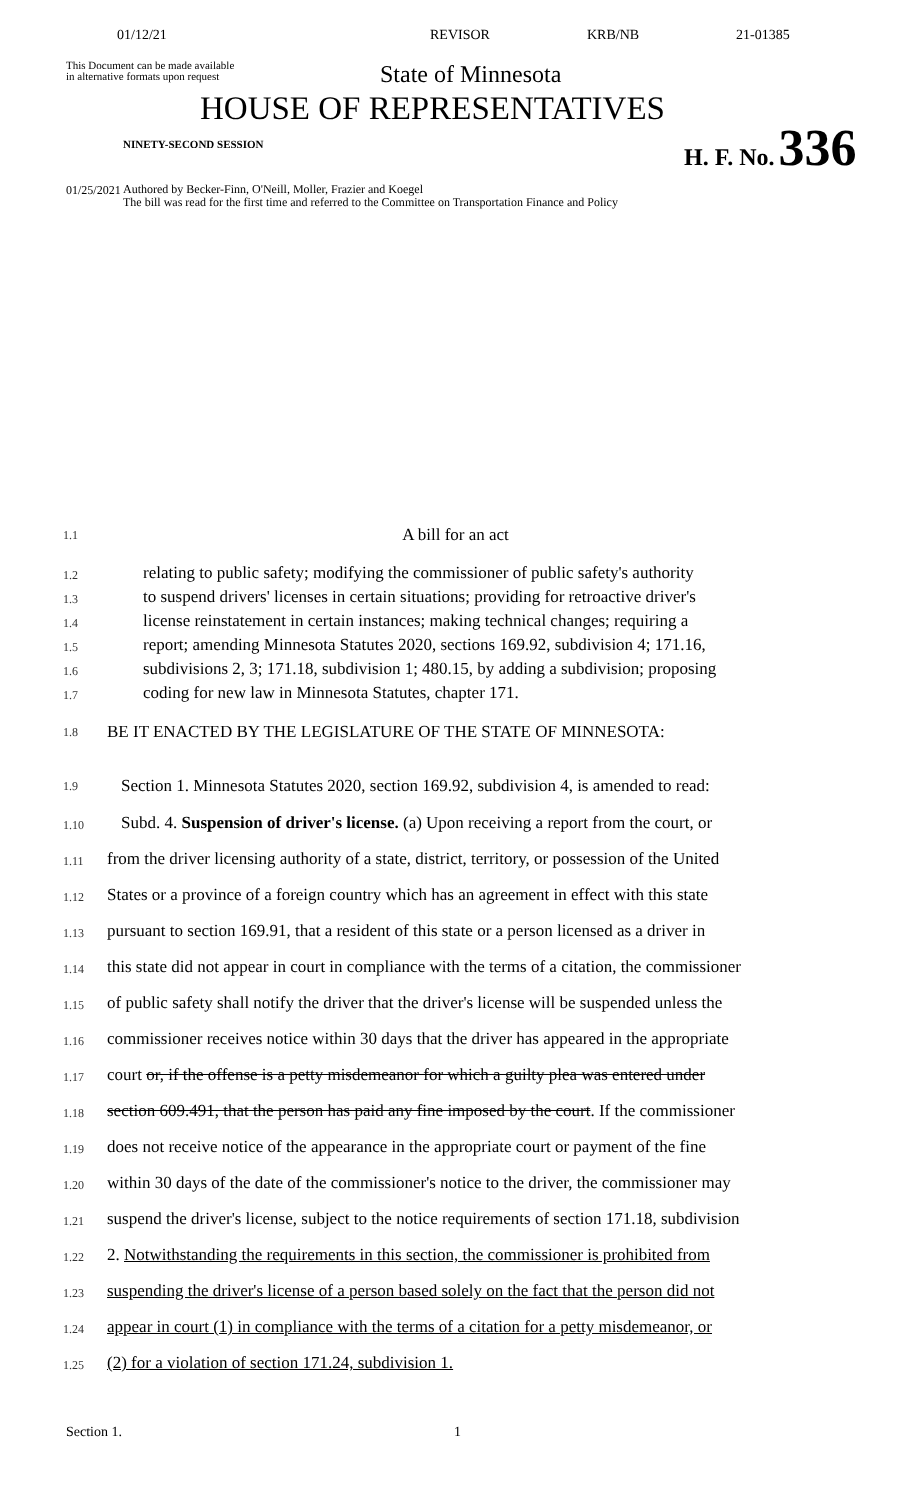01/12/21 REVISOR KRB/NB 21-01385
This Document can be made available
in alternative formats upon request
State of Minnesota
HOUSE OF REPRESENTATIVES
NINETY-SECOND SESSION
H. F. No. 336
01/25/2021
Authored by Becker-Finn, O'Neill, Moller, Frazier and Koegel
The bill was read for the first time and referred to the Committee on Transportation Finance and Policy
1.1
A bill for an act
1.2
relating to public safety; modifying the commissioner of public safety's authority
1.3
to suspend drivers' licenses in certain situations; providing for retroactive driver's
1.4
license reinstatement in certain instances; making technical changes; requiring a
1.5
report; amending Minnesota Statutes 2020, sections 169.92, subdivision 4; 171.16,
1.6
subdivisions 2, 3; 171.18, subdivision 1; 480.15, by adding a subdivision; proposing
1.7
coding for new law in Minnesota Statutes, chapter 171.
1.8
BE IT ENACTED BY THE LEGISLATURE OF THE STATE OF MINNESOTA:
1.9
Section 1. Minnesota Statutes 2020, section 169.92, subdivision 4, is amended to read:
1.10
Subd. 4. Suspension of driver's license. (a) Upon receiving a report from the court, or
1.11
from the driver licensing authority of a state, district, territory, or possession of the United
1.12
States or a province of a foreign country which has an agreement in effect with this state
1.13
pursuant to section 169.91, that a resident of this state or a person licensed as a driver in
1.14
this state did not appear in court in compliance with the terms of a citation, the commissioner
1.15
of public safety shall notify the driver that the driver's license will be suspended unless the
1.16
commissioner receives notice within 30 days that the driver has appeared in the appropriate
1.17
court or, if the offense is a petty misdemeanor for which a guilty plea was entered under
1.18
section 609.491, that the person has paid any fine imposed by the court. If the commissioner
1.19
does not receive notice of the appearance in the appropriate court or payment of the fine
1.20
within 30 days of the date of the commissioner's notice to the driver, the commissioner may
1.21
suspend the driver's license, subject to the notice requirements of section 171.18, subdivision
1.22
2. Notwithstanding the requirements in this section, the commissioner is prohibited from
1.23
suspending the driver's license of a person based solely on the fact that the person did not
1.24
appear in court (1) in compliance with the terms of a citation for a petty misdemeanor, or
1.25
(2) for a violation of section 171.24, subdivision 1.
Section 1. 1